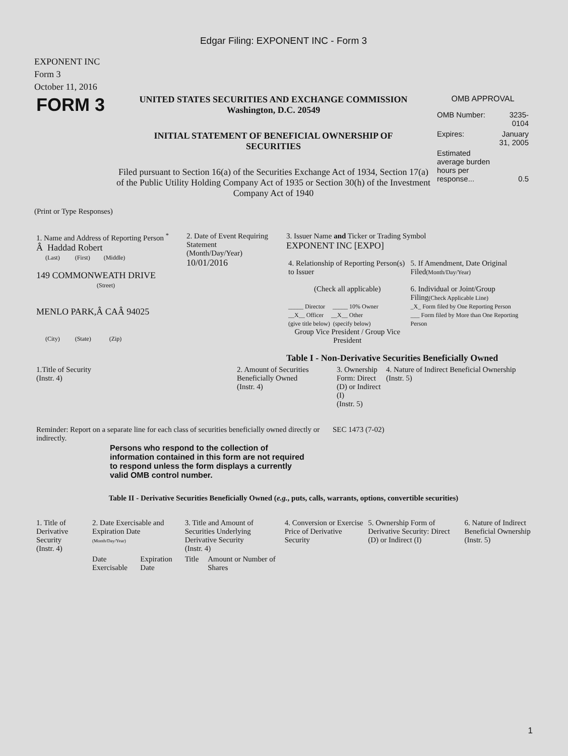Edgar Filing: EXPONENT INC - Form 3
EXPONENT INC
Form 3
October 11, 2016
| FORM 3 | UNITED STATES SECURITIES AND EXCHANGE COMMISSION Washington, D.C. 20549 INITIAL STATEMENT OF BENEFICIAL OWNERSHIP OF SECURITIES Filed pursuant to Section 16(a) of the Securities Exchange Act of 1934, Section 17(a) of the Public Utility Holding Company Act of 1935 or Section 30(h) of the Investment Company Act of 1940 | OMB APPROVAL / OMB Number: / 3235-0104 / / Expires: / January 31, 2005 / / Estimated average burden hours per response... / 0.5 / |
(Print or Type Responses)
| 1. Name and Address of Reporting Person <sup>*</sup> Â Haddad Robert (Last) (First) (Middle) 149 COMMONWEATH DRIVE (Street) MENLO PARK,Â CAÂ 94025 (City) (State) (Zip) | 2. Date of Event Requiring Statement (Month/Day/Year) 10/01/2016 | 3. Issuer Name and Ticker or Trading Symbol EXPONENT INC [EXPO] / 4. Relationship of Reporting Person(s) to Issuer (Check all applicable) _____ Director _____ 10% Owner __X__ Officer __X__ Other (give title below) (specify below) Group Vice President / Group Vice President / 5. If Amendment, Date Original Filed (Month/Day/Year) 6. Individual or Joint/Group Filing (Check Applicable Line) _X_ Form filed by One Reporting Person ___ Form filed by More than One Reporting Person / Table I - Non-Derivative Securities Beneficially Owned |
| 1.Title of Security (Instr. 4) | 2. Amount of Securities Beneficially Owned (Instr. 4) | 3. Ownership Form: Direct (D) or Indirect (I) (Instr. 5) | 4. Nature of Indirect Beneficial Ownership (Instr. 5) |
| --- | --- | --- | --- |
| Reminder: Report on a separate line for each class of securities beneficially owned directly or indirectly. | SEC 1473 (7-02) |
Persons who respond to the collection of information contained in this form are not required to respond unless the form displays a currently valid OMB control number.
Table II - Derivative Securities Beneficially Owned (e.g., puts, calls, warrants, options, convertible securities)
| 1. Title of Derivative Security (Instr. 4) | 2. Date Exercisable and Expiration Date (Month/Day/Year) | | 3. Title and Amount of Securities Underlying Derivative Security (Instr. 4) | | 4. Conversion or Exercise Price of Derivative Security | 5. Ownership Form of Derivative Security: Direct (D) or Indirect (I) | 6. Nature of Indirect Beneficial Ownership (Instr. 5) |
| --- | --- | --- | --- | --- | --- | --- | --- |
| | Date Exercisable | Expiration Date | Title | Amount or Number of Shares | | | |
1